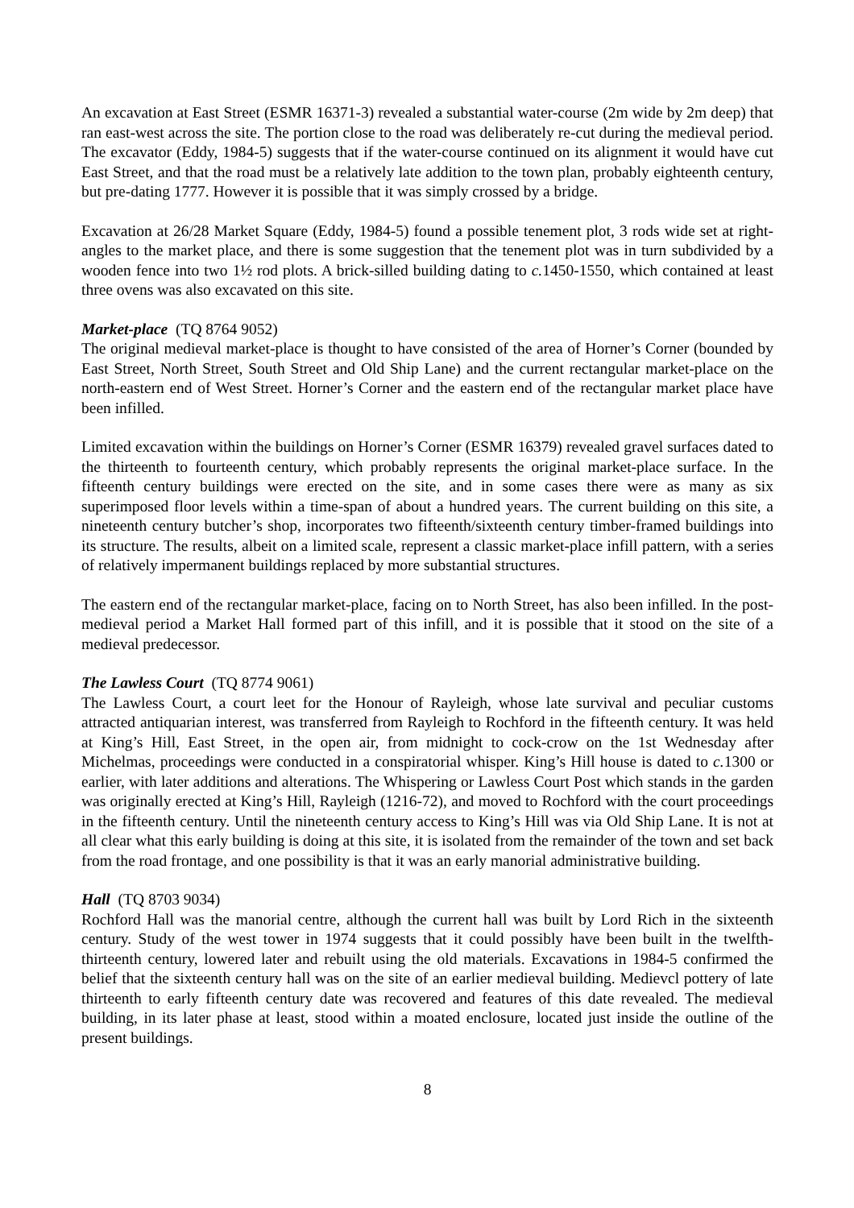An excavation at East Street (ESMR 16371-3) revealed a substantial water-course (2m wide by 2m deep) that ran east-west across the site. The portion close to the road was deliberately re-cut during the medieval period. The excavator (Eddy, 1984-5) suggests that if the water-course continued on its alignment it would have cut East Street, and that the road must be a relatively late addition to the town plan, probably eighteenth century, but pre-dating 1777. However it is possible that it was simply crossed by a bridge.
Excavation at 26/28 Market Square (Eddy, 1984-5) found a possible tenement plot, 3 rods wide set at right-angles to the market place, and there is some suggestion that the tenement plot was in turn subdivided by a wooden fence into two 1½ rod plots. A brick-silled building dating to c. 1450-1550, which contained at least three ovens was also excavated on this site.
Market-place (TQ 8764 9052)
The original medieval market-place is thought to have consisted of the area of Horner’s Corner (bounded by East Street, North Street, South Street and Old Ship Lane) and the current rectangular market-place on the north-eastern end of West Street. Horner’s Corner and the eastern end of the rectangular market place have been infilled.
Limited excavation within the buildings on Horner’s Corner (ESMR 16379) revealed gravel surfaces dated to the thirteenth to fourteenth century, which probably represents the original market-place surface. In the fifteenth century buildings were erected on the site, and in some cases there were as many as six superimposed floor levels within a time-span of about a hundred years. The current building on this site, a nineteenth century butcher’s shop, incorporates two fifteenth/sixteenth century timber-framed buildings into its structure. The results, albeit on a limited scale, represent a classic market-place infill pattern, with a series of relatively impermanent buildings replaced by more substantial structures.
The eastern end of the rectangular market-place, facing on to North Street, has also been infilled. In the post-medieval period a Market Hall formed part of this infill, and it is possible that it stood on the site of a medieval predecessor.
The Lawless Court (TQ 8774 9061)
The Lawless Court, a court leet for the Honour of Rayleigh, whose late survival and peculiar customs attracted antiquarian interest, was transferred from Rayleigh to Rochford in the fifteenth century. It was held at King’s Hill, East Street, in the open air, from midnight to cock-crow on the 1st Wednesday after Michelmas, proceedings were conducted in a conspiratorial whisper. King’s Hill house is dated to c. 1300 or earlier, with later additions and alterations. The Whispering or Lawless Court Post which stands in the garden was originally erected at King’s Hill, Rayleigh (1216-72), and moved to Rochford with the court proceedings in the fifteenth century. Until the nineteenth century access to King’s Hill was via Old Ship Lane. It is not at all clear what this early building is doing at this site, it is isolated from the remainder of the town and set back from the road frontage, and one possibility is that it was an early manorial administrative building.
Hall (TQ 8703 9034)
Rochford Hall was the manorial centre, although the current hall was built by Lord Rich in the sixteenth century. Study of the west tower in 1974 suggests that it could possibly have been built in the twelfth-thirteenth century, lowered later and rebuilt using the old materials. Excavations in 1984-5 confirmed the belief that the sixteenth century hall was on the site of an earlier medieval building. Medievcl pottery of late thirteenth to early fifteenth century date was recovered and features of this date revealed. The medieval building, in its later phase at least, stood within a moated enclosure, located just inside the outline of the present buildings.
8